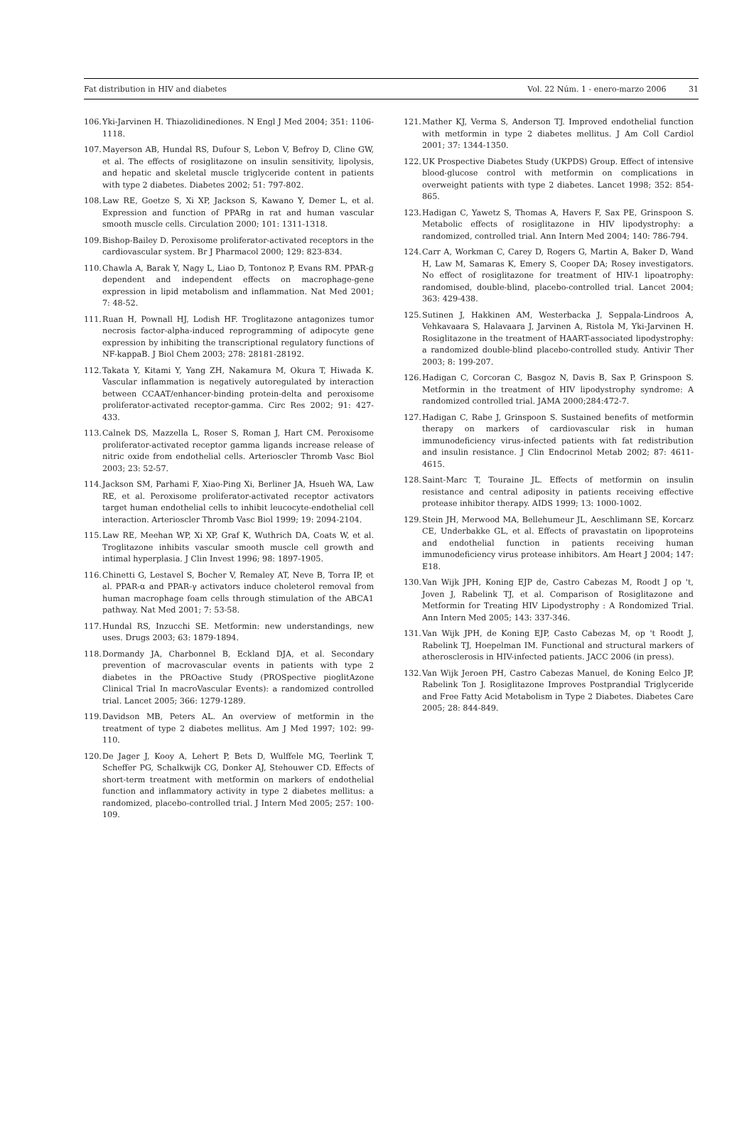Fat distribution in HIV and diabetes Vol. 22 Núm. 1 - enero-marzo 2006 31
106. Yki-Jarvinen H. Thiazolidinediones. N Engl J Med 2004; 351: 1106-1118.
107. Mayerson AB, Hundal RS, Dufour S, Lebon V, Befroy D, Cline GW, et al. The effects of rosiglitazone on insulin sensitivity, lipolysis, and hepatic and skeletal muscle triglyceride content in patients with type 2 diabetes. Diabetes 2002; 51: 797-802.
108. Law RE, Goetze S, Xi XP, Jackson S, Kawano Y, Demer L, et al. Expression and function of PPARg in rat and human vascular smooth muscle cells. Circulation 2000; 101: 1311-1318.
109. Bishop-Bailey D. Peroxisome proliferator-activated receptors in the cardiovascular system. Br J Pharmacol 2000; 129: 823-834.
110. Chawla A, Barak Y, Nagy L, Liao D, Tontonoz P, Evans RM. PPAR-g dependent and independent effects on macrophage-gene expression in lipid metabolism and inflammation. Nat Med 2001; 7: 48-52.
111. Ruan H, Pownall HJ, Lodish HF. Troglitazone antagonizes tumor necrosis factor-alpha-induced reprogramming of adipocyte gene expression by inhibiting the transcriptional regulatory functions of NF-kappaB. J Biol Chem 2003; 278: 28181-28192.
112. Takata Y, Kitami Y, Yang ZH, Nakamura M, Okura T, Hiwada K. Vascular inflammation is negatively autoregulated by interaction between CCAAT/enhancer-binding protein-delta and peroxisome proliferator-activated receptor-gamma. Circ Res 2002; 91: 427-433.
113. Calnek DS, Mazzella L, Roser S, Roman J, Hart CM. Peroxisome proliferator-activated receptor gamma ligands increase release of nitric oxide from endothelial cells. Arterioscler Thromb Vasc Biol 2003; 23: 52-57.
114. Jackson SM, Parhami F, Xiao-Ping Xi, Berliner JA, Hsueh WA, Law RE, et al. Peroxisome proliferator-activated receptor activators target human endothelial cells to inhibit leucocyte-endothelial cell interaction. Arterioscler Thromb Vasc Biol 1999; 19: 2094-2104.
115. Law RE, Meehan WP, Xi XP, Graf K, Wuthrich DA, Coats W, et al. Troglitazone inhibits vascular smooth muscle cell growth and intimal hyperplasia. J Clin Invest 1996; 98: 1897-1905.
116. Chinetti G, Lestavel S, Bocher V, Remaley AT, Neve B, Torra IP, et al. PPAR-α and PPAR-γ activators induce choleterol removal from human macrophage foam cells through stimulation of the ABCA1 pathway. Nat Med 2001; 7: 53-58.
117. Hundal RS, Inzucchi SE. Metformin: new understandings, new uses. Drugs 2003; 63: 1879-1894.
118. Dormandy JA, Charbonnel B, Eckland DJA, et al. Secondary prevention of macrovascular events in patients with type 2 diabetes in the PROactive Study (PROSpective pioglitAzone Clinical Trial In macroVascular Events): a randomized controlled trial. Lancet 2005; 366: 1279-1289.
119. Davidson MB, Peters AL. An overview of metformin in the treatment of type 2 diabetes mellitus. Am J Med 1997; 102: 99-110.
120. De Jager J, Kooy A, Lehert P, Bets D, Wulffele MG, Teerlink T, Scheffer PG, Schalkwijk CG, Donker AJ, Stehouwer CD. Effects of short-term treatment with metformin on markers of endothelial function and inflammatory activity in type 2 diabetes mellitus: a randomized, placebo-controlled trial. J Intern Med 2005; 257: 100-109.
121. Mather KJ, Verma S, Anderson TJ. Improved endothelial function with metformin in type 2 diabetes mellitus. J Am Coll Cardiol 2001; 37: 1344-1350.
122. UK Prospective Diabetes Study (UKPDS) Group. Effect of intensive blood-glucose control with metformin on complications in overweight patients with type 2 diabetes. Lancet 1998; 352: 854-865.
123. Hadigan C, Yawetz S, Thomas A, Havers F, Sax PE, Grinspoon S. Metabolic effects of rosiglitazone in HIV lipodystrophy: a randomized, controlled trial. Ann Intern Med 2004; 140: 786-794.
124. Carr A, Workman C, Carey D, Rogers G, Martin A, Baker D, Wand H, Law M, Samaras K, Emery S, Cooper DA; Rosey investigators. No effect of rosiglitazone for treatment of HIV-1 lipoatrophy: randomised, double-blind, placebo-controlled trial. Lancet 2004; 363: 429-438.
125. Sutinen J, Hakkinen AM, Westerbacka J, Seppala-Lindroos A, Vehkavaara S, Halavaara J, Jarvinen A, Ristola M, Yki-Jarvinen H. Rosiglitazone in the treatment of HAART-associated lipodystrophy: a randomized double-blind placebo-controlled study. Antivir Ther 2003; 8: 199-207.
126. Hadigan C, Corcoran C, Basgoz N, Davis B, Sax P, Grinspoon S. Metformin in the treatment of HIV lipodystrophy syndrome: A randomized controlled trial. JAMA 2000;284:472-7.
127. Hadigan C, Rabe J, Grinspoon S. Sustained benefits of metformin therapy on markers of cardiovascular risk in human immunodeficiency virus-infected patients with fat redistribution and insulin resistance. J Clin Endocrinol Metab 2002; 87: 4611-4615.
128. Saint-Marc T, Touraine JL. Effects of metformin on insulin resistance and central adiposity in patients receiving effective protease inhibitor therapy. AIDS 1999; 13: 1000-1002.
129. Stein JH, Merwood MA, Bellehumeur JL, Aeschlimann SE, Korcarz CE, Underbakke GL, et al. Effects of pravastatin on lipoproteins and endothelial function in patients receiving human immunodeficiency virus protease inhibitors. Am Heart J 2004; 147: E18.
130. Van Wijk JPH, Koning EJP de, Castro Cabezas M, Roodt J op 't, Joven J, Rabelink TJ, et al. Comparison of Rosiglitazone and Metformin for Treating HIV Lipodystrophy : A Rondomized Trial. Ann Intern Med 2005; 143: 337-346.
131. Van Wijk JPH, de Koning EJP, Casto Cabezas M, op 't Roodt J, Rabelink TJ, Hoepelman IM. Functional and structural markers of atherosclerosis in HIV-infected patients. JACC 2006 (in press).
132. Van Wijk Jeroen PH, Castro Cabezas Manuel, de Koning Eelco JP, Rabelink Ton J. Rosiglitazone Improves Postprandial Triglyceride and Free Fatty Acid Metabolism in Type 2 Diabetes. Diabetes Care 2005; 28: 844-849.